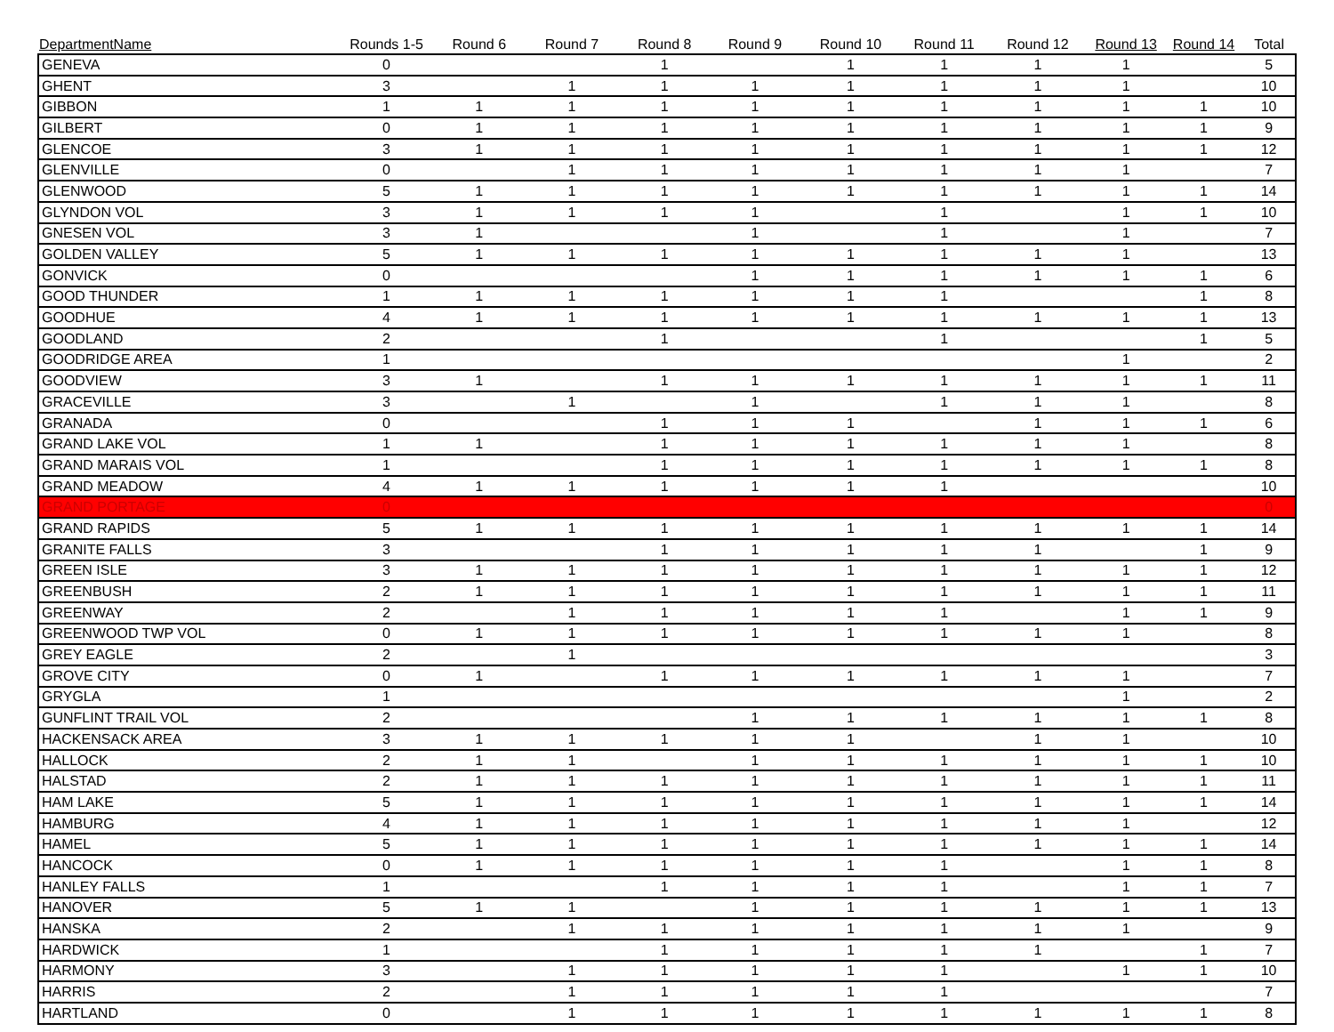| DepartmentName | Rounds 1-5 | Round 6 | Round 7 | Round 8 | Round 9 | Round 10 | Round 11 | Round 12 | Round 13 | Round 14 | Total |
| --- | --- | --- | --- | --- | --- | --- | --- | --- | --- | --- | --- |
| GENEVA | 0 | | | 1 | | 1 | 1 | 1 | 1 | | 5 |
| GHENT | 3 | | 1 | 1 | 1 | 1 | 1 | 1 | 1 | | 10 |
| GIBBON | 1 | 1 | 1 | 1 | 1 | 1 | 1 | 1 | 1 | 1 | 10 |
| GILBERT | 0 | 1 | 1 | 1 | 1 | 1 | 1 | 1 | 1 | 1 | 9 |
| GLENCOE | 3 | 1 | 1 | 1 | 1 | 1 | 1 | 1 | 1 | 1 | 12 |
| GLENVILLE | 0 | | 1 | 1 | 1 | 1 | 1 | 1 | 1 | | 7 |
| GLENWOOD | 5 | 1 | 1 | 1 | 1 | 1 | 1 | 1 | 1 | 1 | 14 |
| GLYNDON VOL | 3 | 1 | 1 | 1 | 1 | | 1 | | 1 | 1 | 10 |
| GNESEN VOL | 3 | 1 | | | 1 | | 1 | | 1 | | 7 |
| GOLDEN VALLEY | 5 | 1 | 1 | 1 | 1 | 1 | 1 | 1 | 1 | | 13 |
| GONVICK | 0 | | | | 1 | 1 | 1 | 1 | 1 | 1 | 6 |
| GOOD THUNDER | 1 | 1 | 1 | 1 | 1 | 1 | 1 | | | 1 | 8 |
| GOODHUE | 4 | 1 | 1 | 1 | 1 | 1 | 1 | 1 | 1 | 1 | 13 |
| GOODLAND | 2 | | | 1 | | | 1 | | | 1 | 5 |
| GOODRIDGE AREA | 1 | | | | | | | | 1 | | 2 |
| GOODVIEW | 3 | 1 | | 1 | 1 | 1 | 1 | 1 | 1 | 1 | 11 |
| GRACEVILLE | 3 | | 1 | | 1 | | 1 | 1 | 1 | | 8 |
| GRANADA | 0 | | | 1 | 1 | 1 | | 1 | 1 | 1 | 6 |
| GRAND LAKE VOL | 1 | 1 | | 1 | 1 | 1 | 1 | 1 | 1 | | 8 |
| GRAND MARAIS VOL | 1 | | | 1 | 1 | 1 | 1 | 1 | 1 | 1 | 8 |
| GRAND MEADOW | 4 | 1 | 1 | 1 | 1 | 1 | 1 | | | | 10 |
| GRAND PORTAGE | 0 | | | | | | | | | | 0 |
| GRAND RAPIDS | 5 | 1 | 1 | 1 | 1 | 1 | 1 | 1 | 1 | 1 | 14 |
| GRANITE FALLS | 3 | | | 1 | 1 | 1 | 1 | 1 | | 1 | 9 |
| GREEN ISLE | 3 | 1 | 1 | 1 | 1 | 1 | 1 | 1 | 1 | 1 | 12 |
| GREENBUSH | 2 | 1 | 1 | 1 | 1 | 1 | 1 | 1 | 1 | 1 | 11 |
| GREENWAY | 2 | | 1 | 1 | 1 | 1 | 1 | | 1 | 1 | 9 |
| GREENWOOD TWP VOL | 0 | 1 | 1 | 1 | 1 | 1 | 1 | 1 | 1 | | 8 |
| GREY EAGLE | 2 | | 1 | | | | | | | | 3 |
| GROVE CITY | 0 | 1 | | 1 | 1 | 1 | 1 | 1 | 1 | | 7 |
| GRYGLA | 1 | | | | | | | | 1 | | 2 |
| GUNFLINT TRAIL VOL | 2 | | | | 1 | 1 | 1 | 1 | 1 | 1 | 8 |
| HACKENSACK AREA | 3 | 1 | 1 | 1 | 1 | 1 | | 1 | 1 | | 10 |
| HALLOCK | 2 | 1 | 1 | | 1 | 1 | 1 | 1 | 1 | 1 | 10 |
| HALSTAD | 2 | 1 | 1 | 1 | 1 | 1 | 1 | 1 | 1 | 1 | 11 |
| HAM LAKE | 5 | 1 | 1 | 1 | 1 | 1 | 1 | 1 | 1 | 1 | 14 |
| HAMBURG | 4 | 1 | 1 | 1 | 1 | 1 | 1 | 1 | 1 | | 12 |
| HAMEL | 5 | 1 | 1 | 1 | 1 | 1 | 1 | 1 | 1 | 1 | 14 |
| HANCOCK | 0 | 1 | 1 | 1 | 1 | 1 | 1 | | 1 | 1 | 8 |
| HANLEY FALLS | 1 | | | 1 | 1 | 1 | 1 | | 1 | 1 | 7 |
| HANOVER | 5 | 1 | 1 | | 1 | 1 | 1 | 1 | 1 | 1 | 13 |
| HANSKA | 2 | | 1 | 1 | 1 | 1 | 1 | 1 | 1 | | 9 |
| HARDWICK | 1 | | | 1 | 1 | 1 | 1 | 1 | | 1 | 7 |
| HARMONY | 3 | | 1 | 1 | 1 | 1 | 1 | | 1 | 1 | 10 |
| HARRIS | 2 | | 1 | 1 | 1 | 1 | 1 | | | | 7 |
| HARTLAND | 0 | | 1 | 1 | 1 | 1 | 1 | 1 | 1 | 1 | 8 |